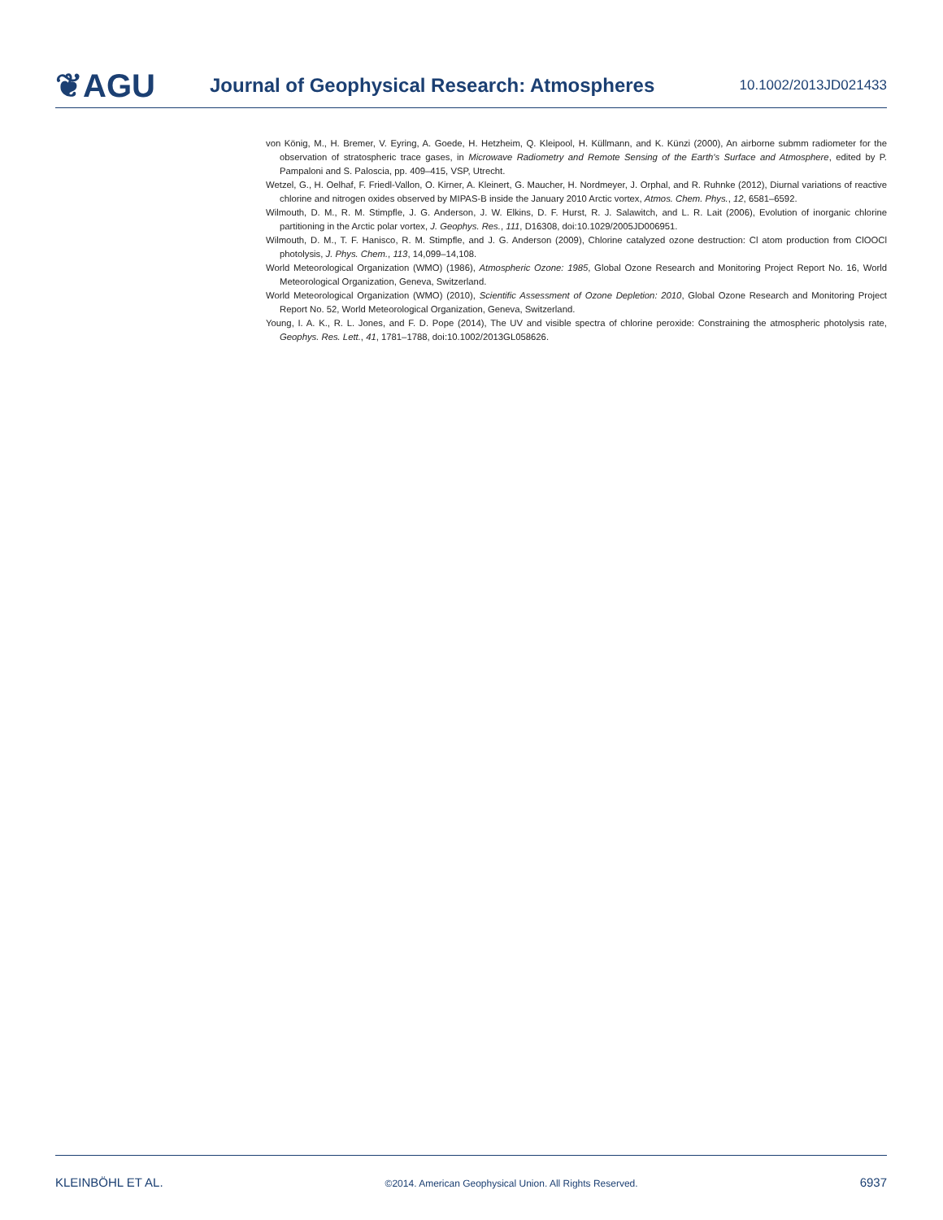❦AGU
Journal of Geophysical Research: Atmospheres
10.1002/2013JD021433
von König, M., H. Bremer, V. Eyring, A. Goede, H. Hetzheim, Q. Kleipool, H. Küllmann, and K. Künzi (2000), An airborne submm radiometer for the observation of stratospheric trace gases, in Microwave Radiometry and Remote Sensing of the Earth's Surface and Atmosphere, edited by P. Pampaloni and S. Paloscia, pp. 409–415, VSP, Utrecht.
Wetzel, G., H. Oelhaf, F. Friedl-Vallon, O. Kirner, A. Kleinert, G. Maucher, H. Nordmeyer, J. Orphal, and R. Ruhnke (2012), Diurnal variations of reactive chlorine and nitrogen oxides observed by MIPAS-B inside the January 2010 Arctic vortex, Atmos. Chem. Phys., 12, 6581–6592.
Wilmouth, D. M., R. M. Stimpfle, J. G. Anderson, J. W. Elkins, D. F. Hurst, R. J. Salawitch, and L. R. Lait (2006), Evolution of inorganic chlorine partitioning in the Arctic polar vortex, J. Geophys. Res., 111, D16308, doi:10.1029/2005JD006951.
Wilmouth, D. M., T. F. Hanisco, R. M. Stimpfle, and J. G. Anderson (2009), Chlorine catalyzed ozone destruction: Cl atom production from ClOOCl photolysis, J. Phys. Chem., 113, 14,099–14,108.
World Meteorological Organization (WMO) (1986), Atmospheric Ozone: 1985, Global Ozone Research and Monitoring Project Report No. 16, World Meteorological Organization, Geneva, Switzerland.
World Meteorological Organization (WMO) (2010), Scientific Assessment of Ozone Depletion: 2010, Global Ozone Research and Monitoring Project Report No. 52, World Meteorological Organization, Geneva, Switzerland.
Young, I. A. K., R. L. Jones, and F. D. Pope (2014), The UV and visible spectra of chlorine peroxide: Constraining the atmospheric photolysis rate, Geophys. Res. Lett., 41, 1781–1788, doi:10.1002/2013GL058626.
KLEINBÖHL ET AL. ©2014. American Geophysical Union. All Rights Reserved. 6937